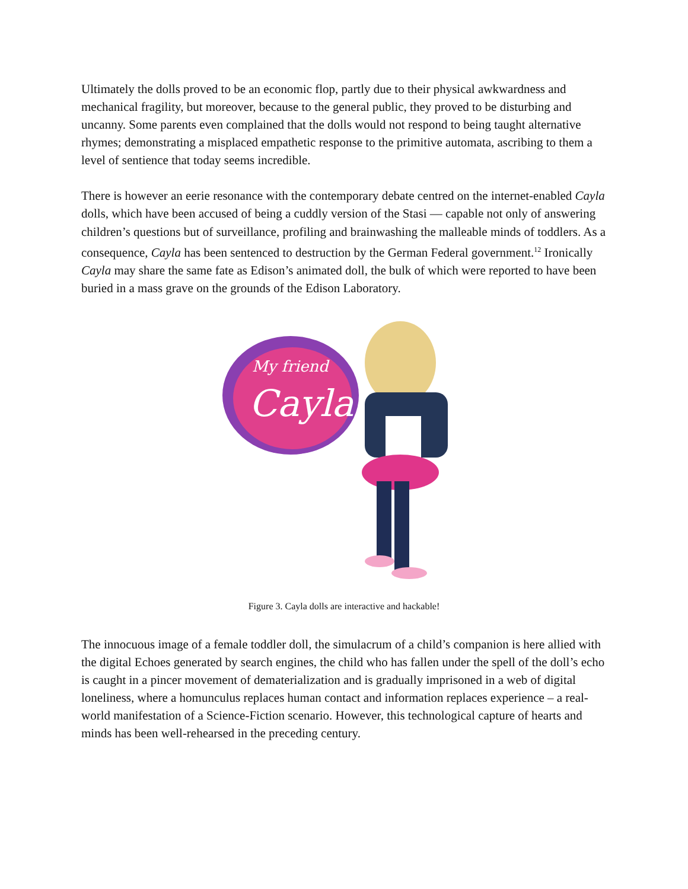Ultimately the dolls proved to be an economic flop, partly due to their physical awkwardness and mechanical fragility, but moreover, because to the general public, they proved to be disturbing and uncanny. Some parents even complained that the dolls would not respond to being taught alternative rhymes; demonstrating a misplaced empathetic response to the primitive automata, ascribing to them a level of sentience that today seems incredible.
There is however an eerie resonance with the contemporary debate centred on the internet-enabled Cayla dolls, which have been accused of being a cuddly version of the Stasi — capable not only of answering children’s questions but of surveillance, profiling and brainwashing the malleable minds of toddlers. As a consequence, Cayla has been sentenced to destruction by the German Federal government.<sup>12</sup> Ironically Cayla may share the same fate as Edison’s animated doll, the bulk of which were reported to have been buried in a mass grave on the grounds of the Edison Laboratory.
My friend
Cayla
Figure 3. Cayla dolls are interactive and hackable!
The innocuous image of a female toddler doll, the simulacrum of a child’s companion is here allied with the digital Echoes generated by search engines, the child who has fallen under the spell of the doll’s echo is caught in a pincer movement of dematerialization and is gradually imprisoned in a web of digital loneliness, where a homunculus replaces human contact and information replaces experience – a real-world manifestation of a Science-Fiction scenario. However, this technological capture of hearts and minds has been well-rehearsed in the preceding century.